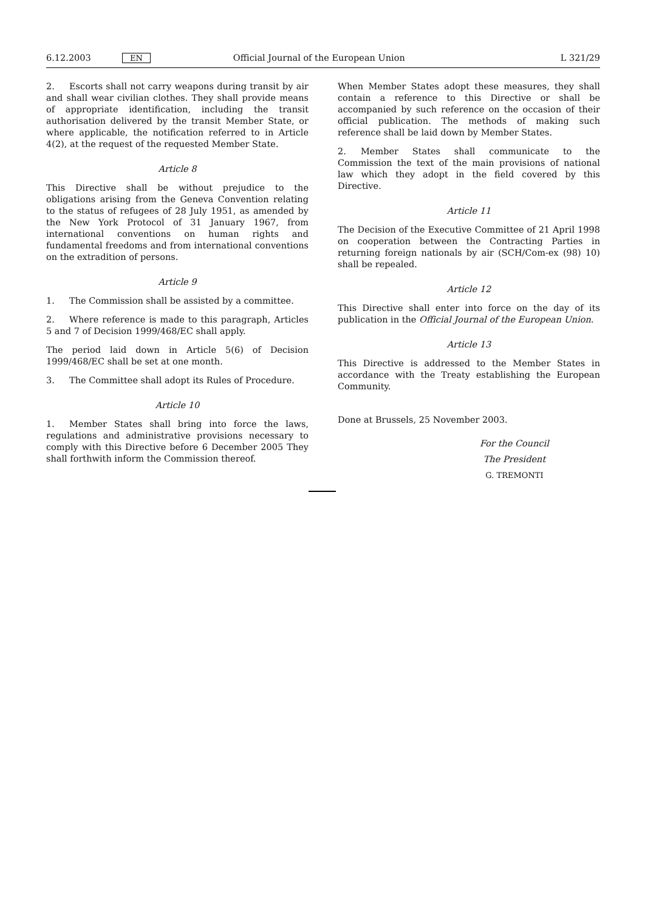6.12.2003 EN Official Journal of the European Union L 321/29
2. Escorts shall not carry weapons during transit by air and shall wear civilian clothes. They shall provide means of appropriate identification, including the transit authorisation delivered by the transit Member State, or where applicable, the notification referred to in Article 4(2), at the request of the requested Member State.
Article 8
This Directive shall be without prejudice to the obligations arising from the Geneva Convention relating to the status of refugees of 28 July 1951, as amended by the New York Protocol of 31 January 1967, from international conventions on human rights and fundamental freedoms and from international conventions on the extradition of persons.
Article 9
1. The Commission shall be assisted by a committee.
2. Where reference is made to this paragraph, Articles 5 and 7 of Decision 1999/468/EC shall apply.
The period laid down in Article 5(6) of Decision 1999/468/EC shall be set at one month.
3. The Committee shall adopt its Rules of Procedure.
Article 10
1. Member States shall bring into force the laws, regulations and administrative provisions necessary to comply with this Directive before 6 December 2005 They shall forthwith inform the Commission thereof.
When Member States adopt these measures, they shall contain a reference to this Directive or shall be accompanied by such reference on the occasion of their official publication. The methods of making such reference shall be laid down by Member States.
2. Member States shall communicate to the Commission the text of the main provisions of national law which they adopt in the field covered by this Directive.
Article 11
The Decision of the Executive Committee of 21 April 1998 on cooperation between the Contracting Parties in returning foreign nationals by air (SCH/Com-ex (98) 10) shall be repealed.
Article 12
This Directive shall enter into force on the day of its publication in the Official Journal of the European Union.
Article 13
This Directive is addressed to the Member States in accordance with the Treaty establishing the European Community.
Done at Brussels, 25 November 2003.
For the Council
The President
G. TREMONTI